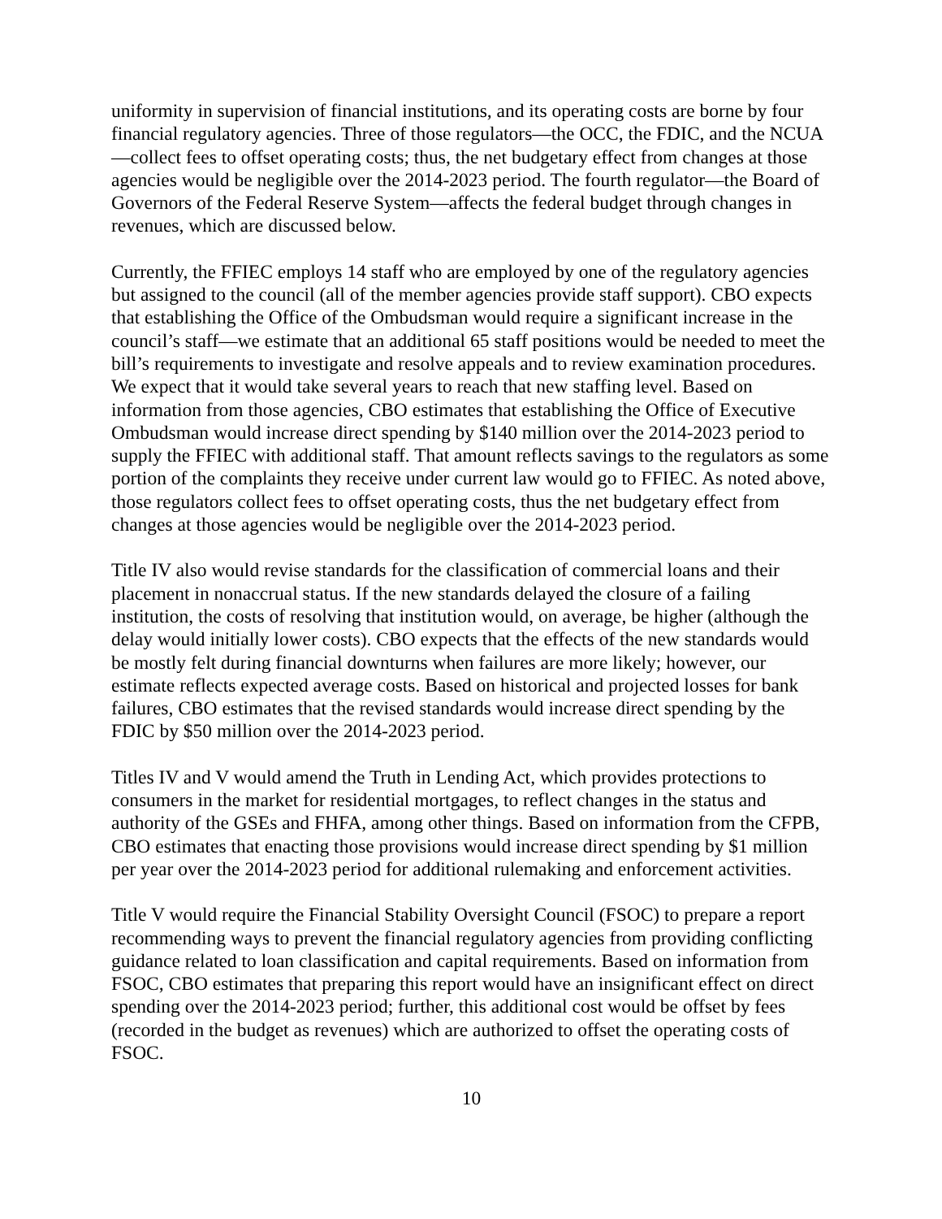uniformity in supervision of financial institutions, and its operating costs are borne by four financial regulatory agencies. Three of those regulators—the OCC, the FDIC, and the NCUA—collect fees to offset operating costs; thus, the net budgetary effect from changes at those agencies would be negligible over the 2014-2023 period. The fourth regulator—the Board of Governors of the Federal Reserve System—affects the federal budget through changes in revenues, which are discussed below.
Currently, the FFIEC employs 14 staff who are employed by one of the regulatory agencies but assigned to the council (all of the member agencies provide staff support). CBO expects that establishing the Office of the Ombudsman would require a significant increase in the council’s staff—we estimate that an additional 65 staff positions would be needed to meet the bill’s requirements to investigate and resolve appeals and to review examination procedures. We expect that it would take several years to reach that new staffing level. Based on information from those agencies, CBO estimates that establishing the Office of Executive Ombudsman would increase direct spending by $140 million over the 2014-2023 period to supply the FFIEC with additional staff. That amount reflects savings to the regulators as some portion of the complaints they receive under current law would go to FFIEC. As noted above, those regulators collect fees to offset operating costs, thus the net budgetary effect from changes at those agencies would be negligible over the 2014-2023 period.
Title IV also would revise standards for the classification of commercial loans and their placement in nonaccrual status. If the new standards delayed the closure of a failing institution, the costs of resolving that institution would, on average, be higher (although the delay would initially lower costs). CBO expects that the effects of the new standards would be mostly felt during financial downturns when failures are more likely; however, our estimate reflects expected average costs. Based on historical and projected losses for bank failures, CBO estimates that the revised standards would increase direct spending by the FDIC by $50 million over the 2014-2023 period.
Titles IV and V would amend the Truth in Lending Act, which provides protections to consumers in the market for residential mortgages, to reflect changes in the status and authority of the GSEs and FHFA, among other things. Based on information from the CFPB, CBO estimates that enacting those provisions would increase direct spending by $1 million per year over the 2014-2023 period for additional rulemaking and enforcement activities.
Title V would require the Financial Stability Oversight Council (FSOC) to prepare a report recommending ways to prevent the financial regulatory agencies from providing conflicting guidance related to loan classification and capital requirements. Based on information from FSOC, CBO estimates that preparing this report would have an insignificant effect on direct spending over the 2014-2023 period; further, this additional cost would be offset by fees (recorded in the budget as revenues) which are authorized to offset the operating costs of FSOC.
10